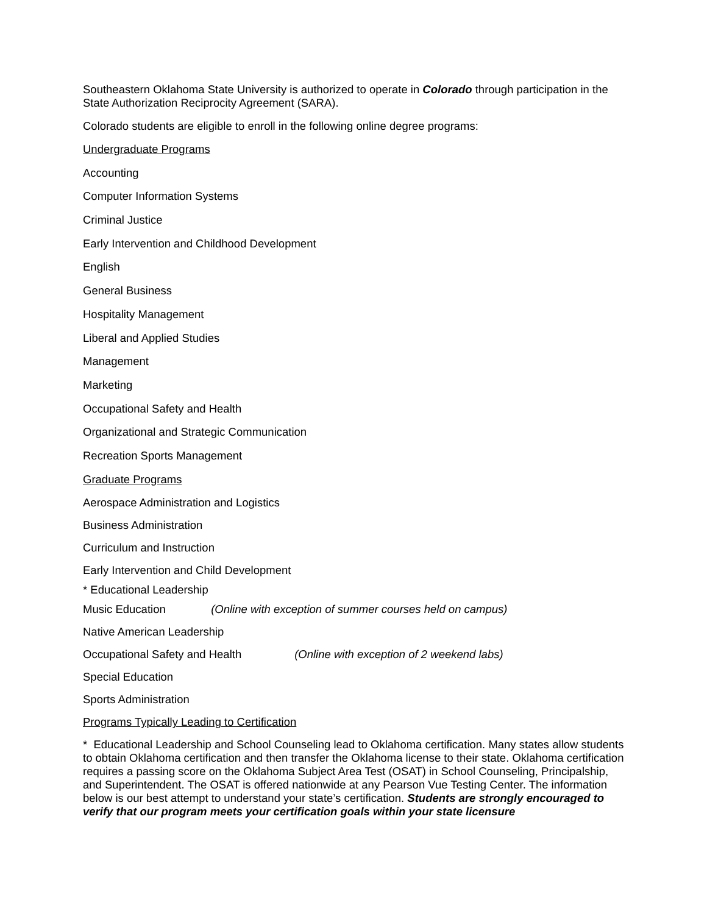Southeastern Oklahoma State University is authorized to operate in Colorado through participation in the State Authorization Reciprocity Agreement (SARA).
Colorado students are eligible to enroll in the following online degree programs:
Undergraduate Programs
Accounting
Computer Information Systems
Criminal Justice
Early Intervention and Childhood Development
English
General Business
Hospitality Management
Liberal and Applied Studies
Management
Marketing
Occupational Safety and Health
Organizational and Strategic Communication
Recreation Sports Management
Graduate Programs
Aerospace Administration and Logistics
Business Administration
Curriculum and Instruction
Early Intervention and Child Development
* Educational Leadership
Music Education (Online with exception of summer courses held on campus)
Native American Leadership
Occupational Safety and Health (Online with exception of 2 weekend labs)
Special Education
Sports Administration
Programs Typically Leading to Certification
* Educational Leadership and School Counseling lead to Oklahoma certification. Many states allow students to obtain Oklahoma certification and then transfer the Oklahoma license to their state. Oklahoma certification requires a passing score on the Oklahoma Subject Area Test (OSAT) in School Counseling, Principalship, and Superintendent. The OSAT is offered nationwide at any Pearson Vue Testing Center. The information below is our best attempt to understand your state’s certification. Students are strongly encouraged to verify that our program meets your certification goals within your state licensure